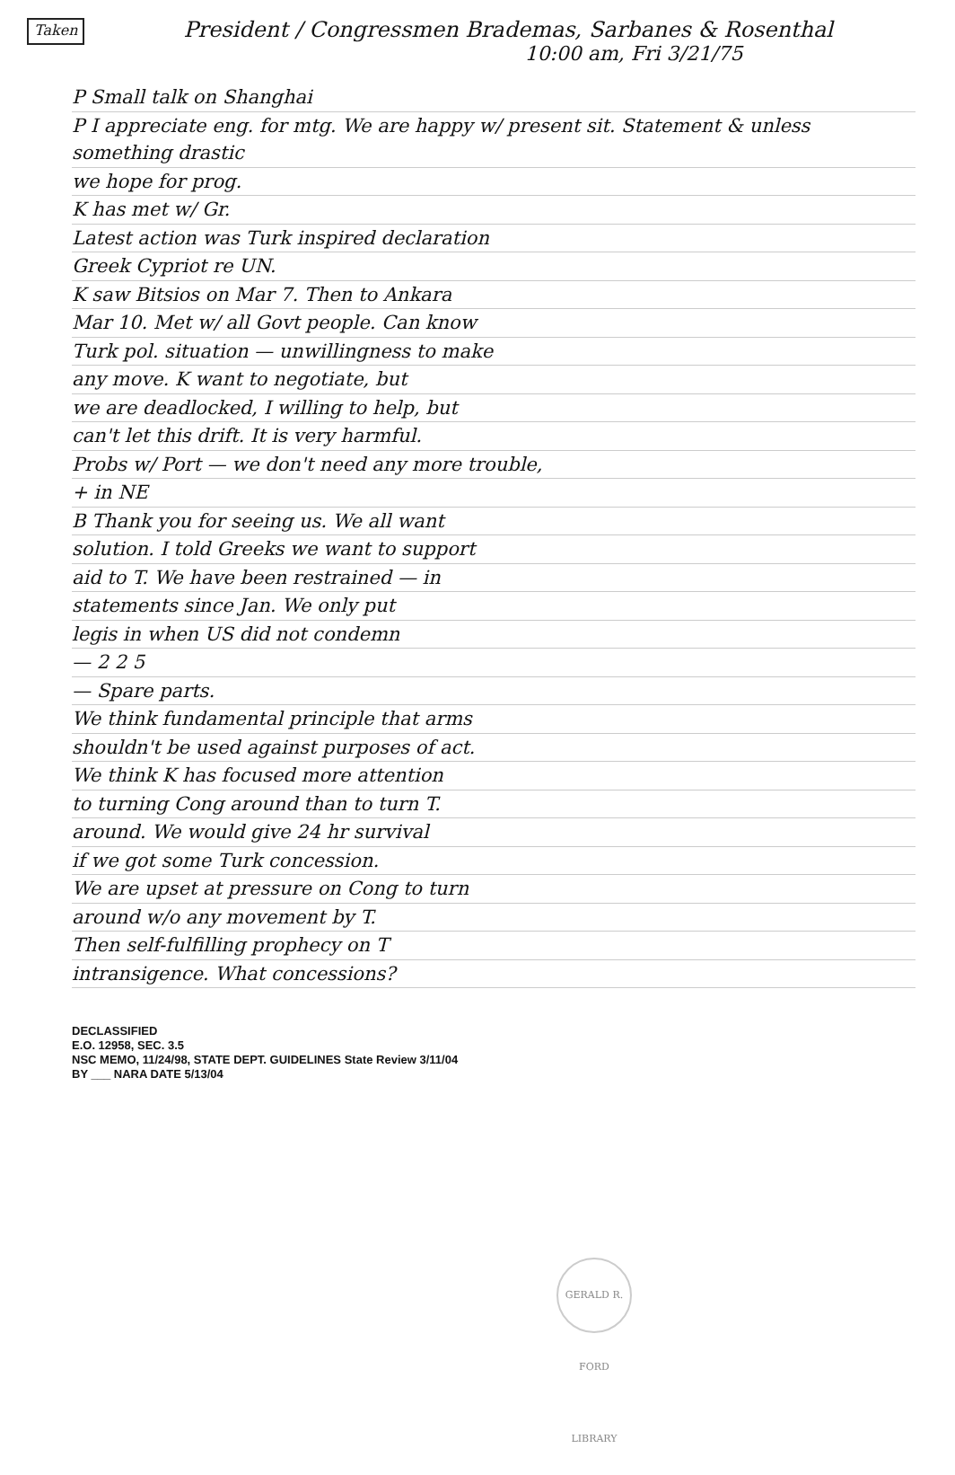Taken
President / Congressmen Brademas, Sarbanes & Rosenthal
10:00 am, Fri 3/21/75
P Small talk on Shanghai
P I appreciate eng. for mtg. We are happy w/ present sit. Statement & unless something drastic
we hope for prog.
K has met w/ Gr.
Latest action was Turk inspired declaration
Greek Cypriot re UN.
K saw Bitsios on Mar 7. Then to Ankara
Mar 10. Met w/ all Govt people. Can know
Turk pol. situation — unwillingness to make
any move. K want to negotiate, but
we are deadlocked, I willing to help, but
can't let this drift. It is very harmful.
Probs w/ Port — we don't need any more trouble,
+ in NE
B Thank you for seeing us. We all want
solution. I told Greeks we want to support
aid to T. We have been restrained — in
statements since Jan. We only put
legis in when US did not condemn
— 2 2 5
— Spare parts.
We think fundamental principle that arms
shouldn't be used against purposes of act.
We think K has focused more attention
to turning Cong around than to turn T.
around. We would give 24 hr survival
if we got some Turk concession.
We are upset at pressure on Cong to turn
around w/o any movement by T.
Then self-fulfilling prophecy on T
intransigence. What concessions?
DECLASSIFIED
E.O. 12958, SEC. 3.5
NSC MEMO, 11/24/98, STATE DEPT. GUIDELINES State Review 3/11/04
BY ___ NARA DATE 5/13/04
GERALD R. FORD LIBRARY